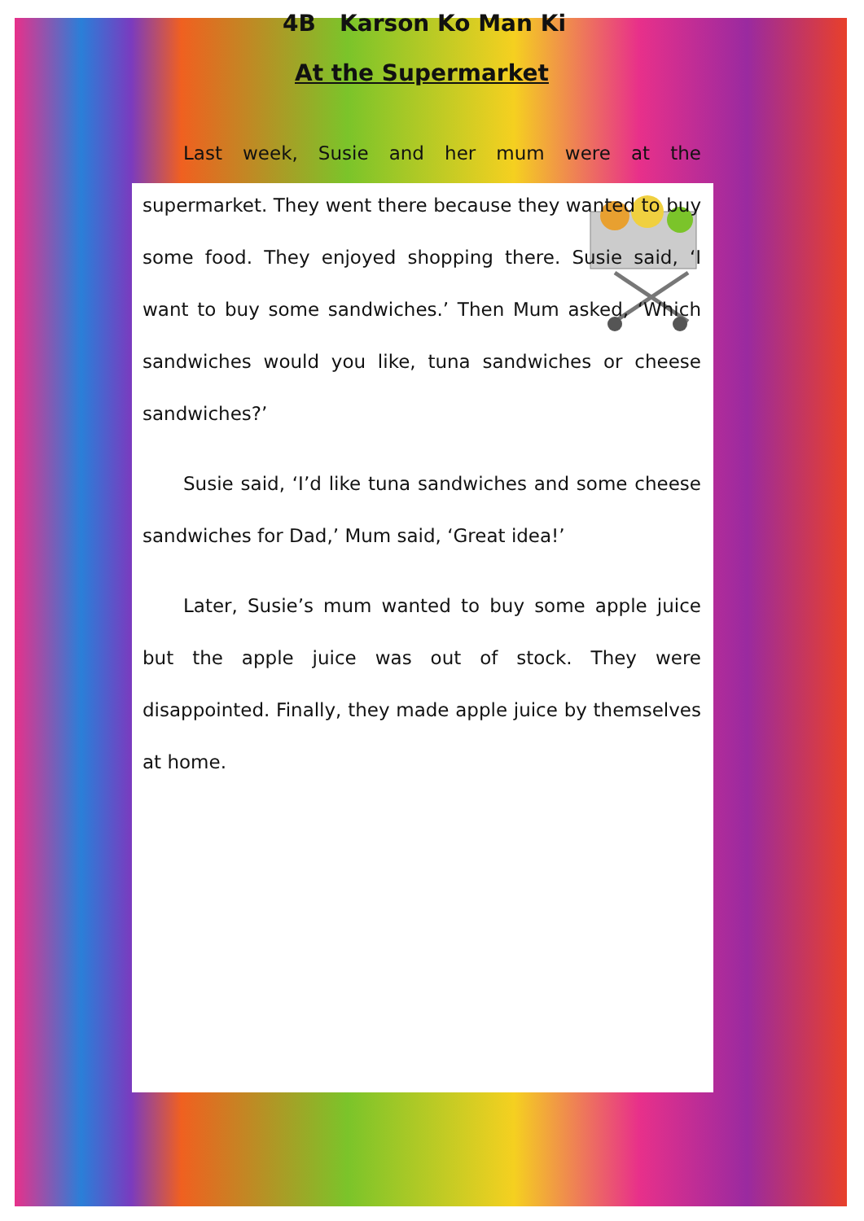4B Karson Ko Man Ki
At the Supermarket
Last week, Susie and her mum were at the supermarket. They went there because they wanted to buy some food. They enjoyed shopping there. Susie said, ‘I want to buy some sandwiches.’ Then Mum asked, ‘Which sandwiches would you like, tuna sandwiches or cheese sandwiches?’
Susie said, ‘I’d like tuna sandwiches and some cheese sandwiches for Dad,’ Mum said, ‘Great idea!’
Later, Susie’s mum wanted to buy some apple juice but the apple juice was out of stock. They were disappointed. Finally, they made apple juice by themselves at home.